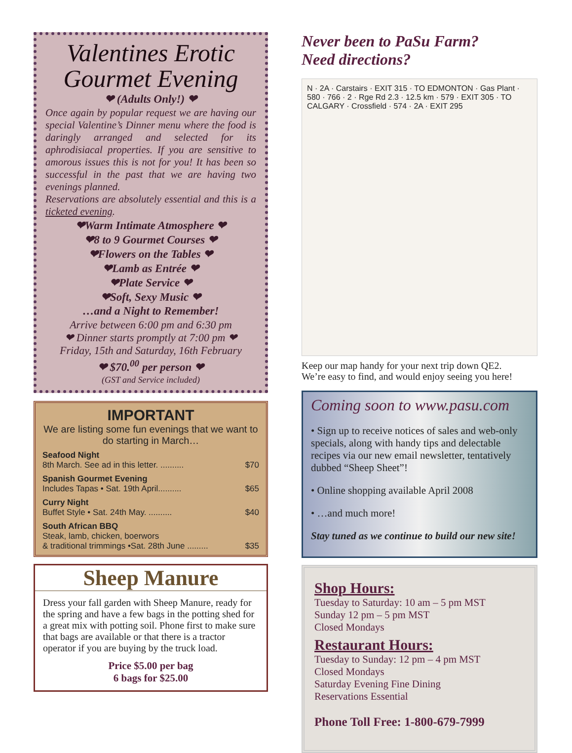Valentines Erotic Gourmet Evening
❤ (Adults Only!) ❤
Once again by popular request we are having our special Valentine’s Dinner menu where the food is daringly arranged and selected for its aphrodisiacal properties. If you are sensitive to amorous issues this is not for you! It has been so successful in the past that we are having two evenings planned.
Reservations are absolutely essential and this is a ticketed evening.
❤Warm Intimate Atmosphere ❤
❤8 to 9 Gourmet Courses ❤
❤Flowers on the Tables ❤
❤Lamb as Entrée ❤
❤Plate Service ❤
❤Soft, Sexy Music ❤
…and a Night to Remember!
Arrive between 6:00 pm and 6:30 pm
❤ Dinner starts promptly at 7:00 pm ❤
Friday, 15th and Saturday, 16th February
❤ $70.<sup>00</sup> per person ❤
(GST and Service included)
IMPORTANT
We are listing some fun evenings that we want to do starting in March…
Seafood Night
8th March. See ad in this letter. .......... $70
Spanish Gourmet Evening
Includes Tapas • Sat. 19th April.......... $65
Curry Night
Buffet Style • Sat. 24th May. .......... $40
South African BBQ
Steak, lamb, chicken, boerwors
& traditional trimmings •Sat. 28th June ......... $35
Sheep Manure
Dress your fall garden with Sheep Manure, ready for the spring and have a few bags in the potting shed for a great mix with potting soil. Phone first to make sure that bags are available or that there is a tractor operator if you are buying by the truck load.
Price $5.00 per bag
6 bags for $25.00
Never been to PaSu Farm?
Need directions?
N · 2A · Carstairs · EXIT 315 · TO EDMONTON · Gas Plant · 580 · 766 · 2 · Rge Rd 2.3 · 12.5 km · 579 · EXIT 305 · TO CALGARY · Crossfield · 574 · 2A · EXIT 295
Keep our map handy for your next trip down QE2.
We’re easy to find, and would enjoy seeing you here!
Coming soon to www.pasu.com
• Sign up to receive notices of sales and web-only specials, along with handy tips and delectable recipes via our new email newsletter, tentatively dubbed “Sheep Sheet”!
• Online shopping available April 2008
• …and much more!
Stay tuned as we continue to build our new site!
Shop Hours:
Tuesday to Saturday: 10 am – 5 pm MST
Sunday 12 pm – 5 pm MST
Closed Mondays
Restaurant Hours:
Tuesday to Sunday: 12 pm – 4 pm MST
Closed Mondays
Saturday Evening Fine Dining
Reservations Essential
Phone Toll Free: 1-800-679-7999